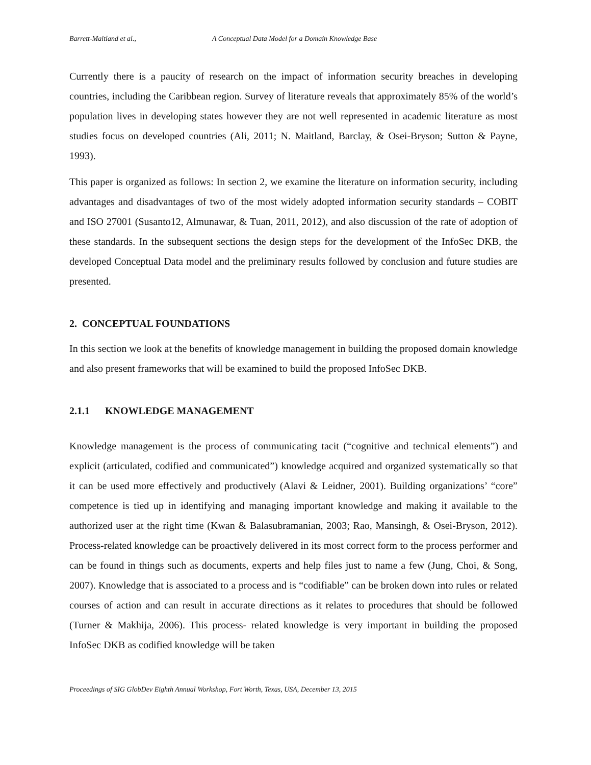Barrett-Maitland et al., A Conceptual Data Model for a Domain Knowledge Base
Currently there is a paucity of research on the impact of information security breaches in developing countries, including the Caribbean region. Survey of literature reveals that approximately 85% of the world’s population lives in developing states however they are not well represented in academic literature as most studies focus on developed countries (Ali, 2011; N. Maitland, Barclay, & Osei-Bryson; Sutton & Payne, 1993).
This paper is organized as follows: In section 2, we examine the literature on information security, including advantages and disadvantages of two of the most widely adopted information security standards – COBIT and ISO 27001 (Susanto12, Almunawar, & Tuan, 2011, 2012), and also discussion of the rate of adoption of these standards. In the subsequent sections the design steps for the development of the InfoSec DKB, the developed Conceptual Data model and the preliminary results followed by conclusion and future studies are presented.
2. CONCEPTUAL FOUNDATIONS
In this section we look at the benefits of knowledge management in building the proposed domain knowledge and also present frameworks that will be examined to build the proposed InfoSec DKB.
2.1.1 KNOWLEDGE MANAGEMENT
Knowledge management is the process of communicating tacit (“cognitive and technical elements”) and explicit (articulated, codified and communicated”) knowledge acquired and organized systematically so that it can be used more effectively and productively (Alavi & Leidner, 2001). Building organizations’ “core” competence is tied up in identifying and managing important knowledge and making it available to the authorized user at the right time (Kwan & Balasubramanian, 2003; Rao, Mansingh, & Osei-Bryson, 2012). Process-related knowledge can be proactively delivered in its most correct form to the process performer and can be found in things such as documents, experts and help files just to name a few (Jung, Choi, & Song, 2007). Knowledge that is associated to a process and is “codifiable” can be broken down into rules or related courses of action and can result in accurate directions as it relates to procedures that should be followed (Turner & Makhija, 2006). This process- related knowledge is very important in building the proposed InfoSec DKB as codified knowledge will be taken
Proceedings of SIG GlobDev Eighth Annual Workshop, Fort Worth, Texas, USA, December 13, 2015